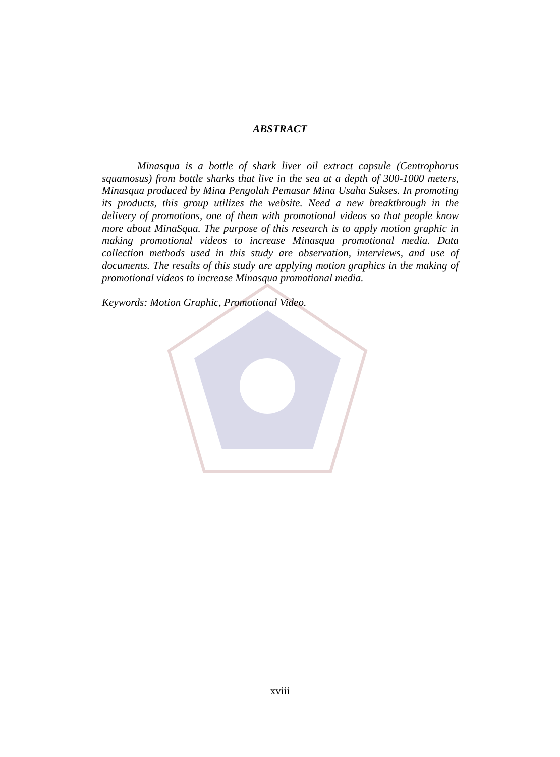ABSTRACT
Minasqua is a bottle of shark liver oil extract capsule (Centrophorus squamosus) from bottle sharks that live in the sea at a depth of 300-1000 meters, Minasqua produced by Mina Pengolah Pemasar Mina Usaha Sukses. In promoting its products, this group utilizes the website. Need a new breakthrough in the delivery of promotions, one of them with promotional videos so that people know more about MinaSqua. The purpose of this research is to apply motion graphic in making promotional videos to increase Minasqua promotional media. Data collection methods used in this study are observation, interviews, and use of documents. The results of this study are applying motion graphics in the making of promotional videos to increase Minasqua promotional media.
Keywords: Motion Graphic, Promotional Video.
xviii